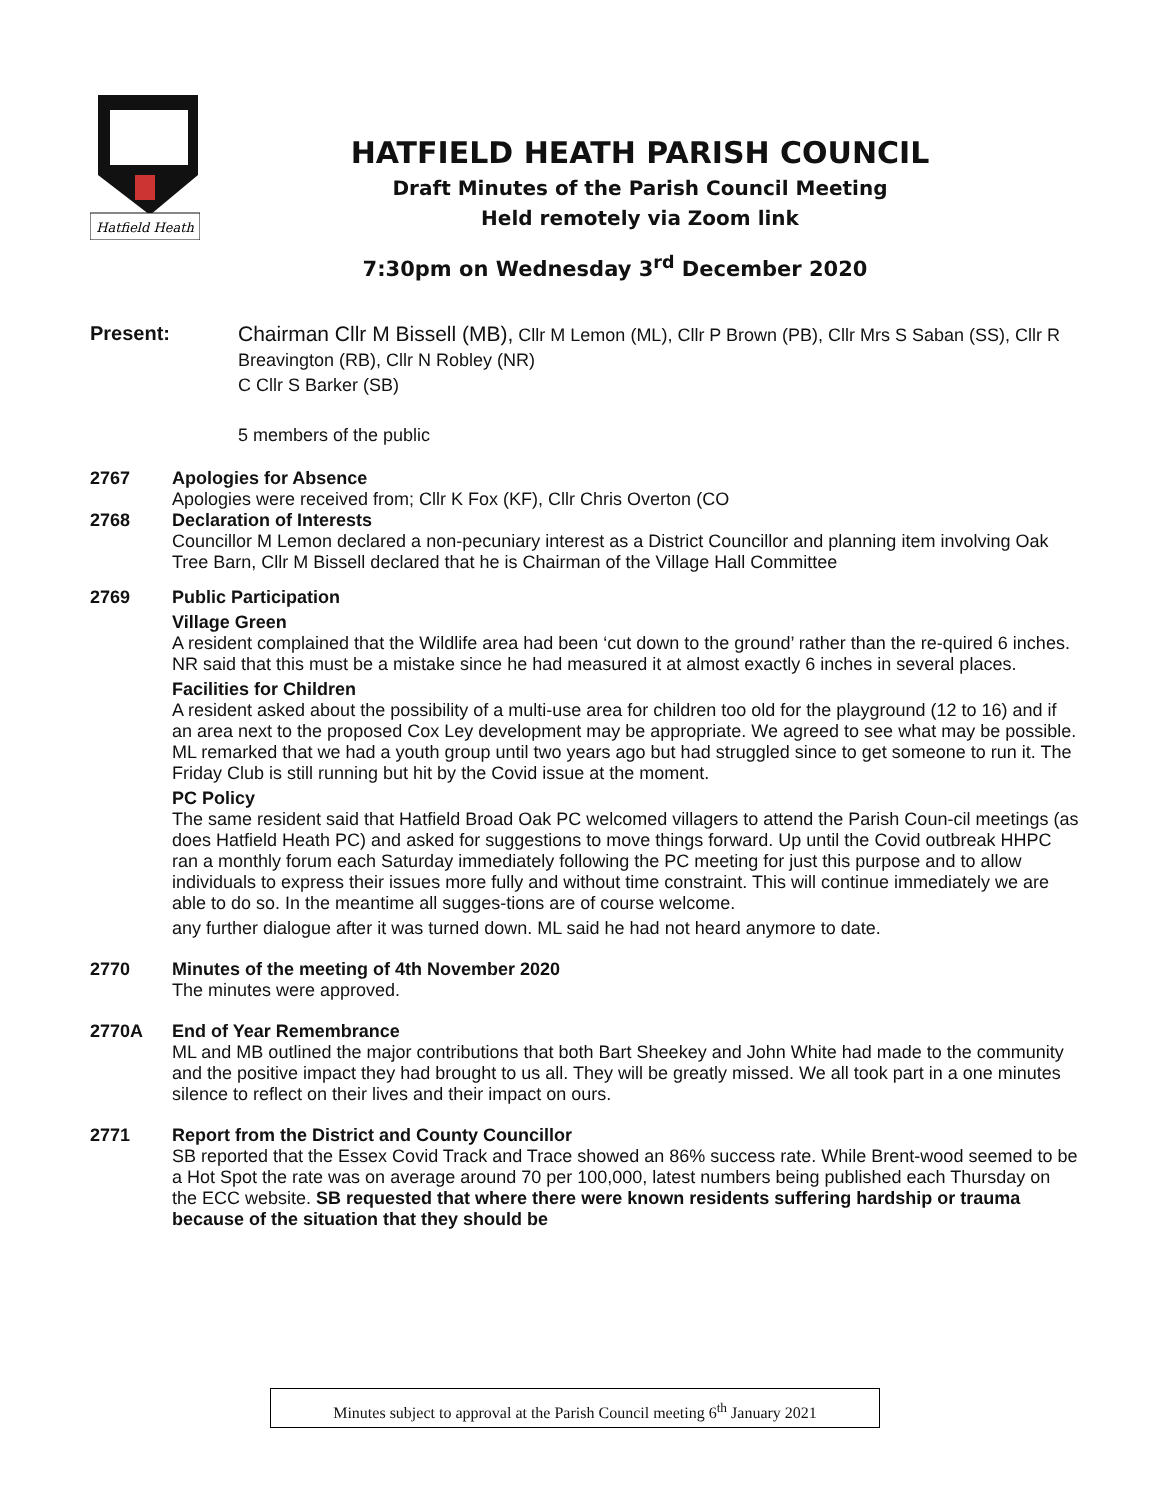Hatfield Heath
HATFIELD HEATH PARISH COUNCIL
Draft Minutes of the Parish Council Meeting
Held remotely via Zoom link
7:30pm on Wednesday 3<sup>rd</sup> December 2020
Present: Chairman Cllr M Bissell (MB), Cllr M Lemon (ML), Cllr P Brown (PB), Cllr Mrs S Saban (SS), Cllr R Breavington (RB), Cllr N Robley (NR)
C Cllr S Barker (SB)
5 members of the public
2767 Apologies for Absence
Apologies were received from; Cllr K Fox (KF), Cllr Chris Overton (CO
2768 Declaration of Interests
Councillor M Lemon declared a non-pecuniary interest as a District Councillor and planning item involving Oak Tree Barn, Cllr M Bissell declared that he is Chairman of the Village Hall Committee
2769 Public Participation
Village Green
A resident complained that the Wildlife area had been ‘cut down to the ground’ rather than the re-quired 6 inches. NR said that this must be a mistake since he had measured it at almost exactly 6 inches in several places.
Facilities for Children
A resident asked about the possibility of a multi-use area for children too old for the playground (12 to 16) and if an area next to the proposed Cox Ley development may be appropriate. We agreed to see what may be possible. ML remarked that we had a youth group until two years ago but had struggled since to get someone to run it. The Friday Club is still running but hit by the Covid issue at the moment.
PC Policy
The same resident said that Hatfield Broad Oak PC welcomed villagers to attend the Parish Coun-cil meetings (as does Hatfield Heath PC) and asked for suggestions to move things forward. Up until the Covid outbreak HHPC ran a monthly forum each Saturday immediately following the PC meeting for just this purpose and to allow individuals to express their issues more fully and without time constraint. This will continue immediately we are able to do so. In the meantime all sugges-tions are of course welcome.
any further dialogue after it was turned down. ML said he had not heard anymore to date.
2770 Minutes of the meeting of 4th November 2020
The minutes were approved.
2770A End of Year Remembrance
ML and MB outlined the major contributions that both Bart Sheekey and John White had made to the community and the positive impact they had brought to us all. They will be greatly missed. We all took part in a one minutes silence to reflect on their lives and their impact on ours.
2771 Report from the District and County Councillor
SB reported that the Essex Covid Track and Trace showed an 86% success rate. While Brent-wood seemed to be a Hot Spot the rate was on average around 70 per 100,000, latest numbers being published each Thursday on the ECC website. SB requested that where there were known residents suffering hardship or trauma because of the situation that they should be
Minutes subject to approval at the Parish Council meeting 6<sup>th</sup> January 2021